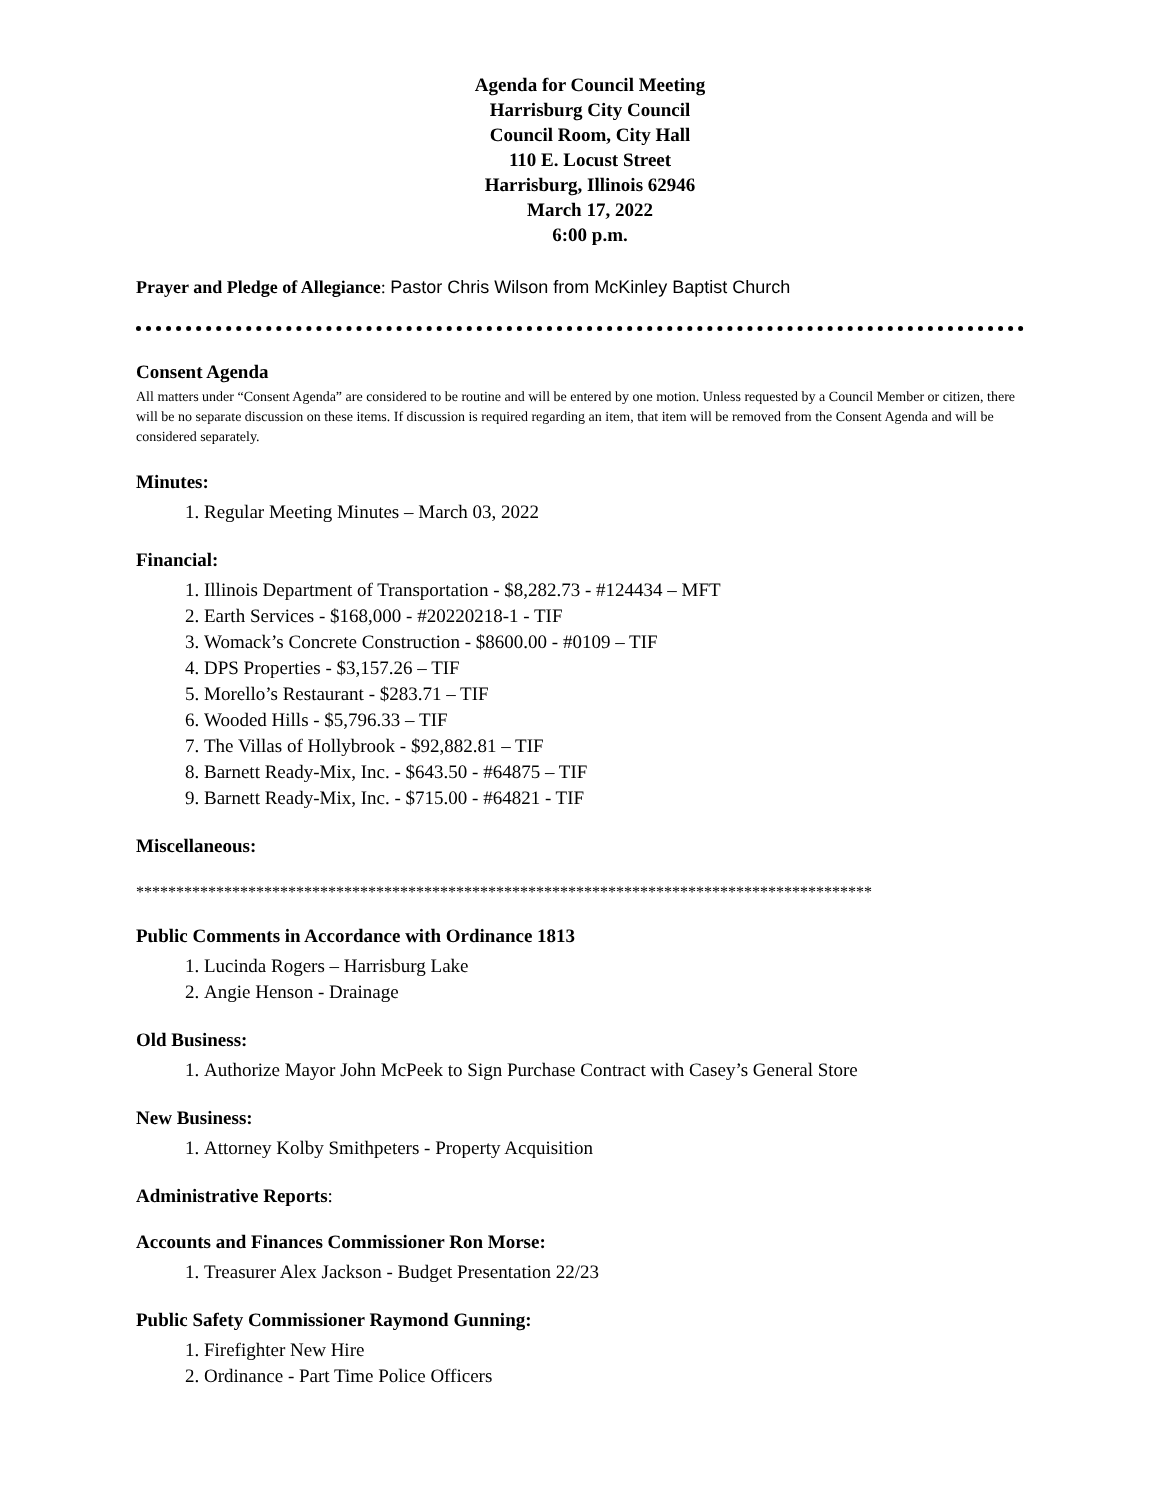Agenda for Council Meeting
Harrisburg City Council
Council Room, City Hall
110 E. Locust Street
Harrisburg, Illinois 62946
March 17, 2022
6:00 p.m.
Prayer and Pledge of Allegiance: Pastor Chris Wilson from McKinley Baptist Church
Consent Agenda
All matters under “Consent Agenda” are considered to be routine and will be entered by one motion. Unless requested by a Council Member or citizen, there will be no separate discussion on these items. If discussion is required regarding an item, that item will be removed from the Consent Agenda and will be considered separately.
Minutes:
1. Regular Meeting Minutes – March 03, 2022
Financial:
1. Illinois Department of Transportation - $8,282.73 - #124434 – MFT
2. Earth Services - $168,000 - #20220218-1 - TIF
3. Womack’s Concrete Construction - $8600.00 - #0109 – TIF
4. DPS Properties - $3,157.26 – TIF
5. Morello’s Restaurant - $283.71 – TIF
6. Wooded Hills - $5,796.33 – TIF
7. The Villas of Hollybrook - $92,882.81 – TIF
8. Barnett Ready-Mix, Inc. - $643.50 - #64875 – TIF
9. Barnett Ready-Mix, Inc. - $715.00 - #64821 - TIF
Miscellaneous:
********************************************************************************************
Public Comments in Accordance with Ordinance 1813
1. Lucinda Rogers – Harrisburg Lake
2. Angie Henson - Drainage
Old Business:
1. Authorize Mayor John McPeek to Sign Purchase Contract with Casey’s General Store
New Business:
1. Attorney Kolby Smithpeters - Property Acquisition
Administrative Reports:
Accounts and Finances Commissioner Ron Morse:
1. Treasurer Alex Jackson - Budget Presentation 22/23
Public Safety Commissioner Raymond Gunning:
1. Firefighter New Hire
2. Ordinance - Part Time Police Officers